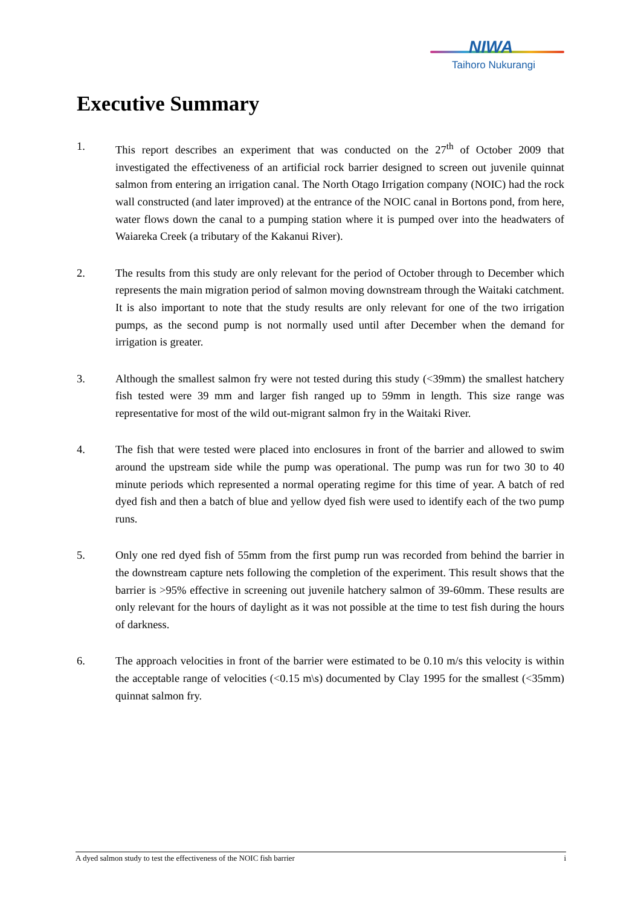NIWA
Taihoro Nukurangi
Executive Summary
1. This report describes an experiment that was conducted on the 27<sup>th</sup> of October 2009 that investigated the effectiveness of an artificial rock barrier designed to screen out juvenile quinnat salmon from entering an irrigation canal. The North Otago Irrigation company (NOIC) had the rock wall constructed (and later improved) at the entrance of the NOIC canal in Bortons pond, from here, water flows down the canal to a pumping station where it is pumped over into the headwaters of Waiareka Creek (a tributary of the Kakanui River).
2. The results from this study are only relevant for the period of October through to December which represents the main migration period of salmon moving downstream through the Waitaki catchment. It is also important to note that the study results are only relevant for one of the two irrigation pumps, as the second pump is not normally used until after December when the demand for irrigation is greater.
3. Although the smallest salmon fry were not tested during this study (<39mm) the smallest hatchery fish tested were 39 mm and larger fish ranged up to 59mm in length. This size range was representative for most of the wild out-migrant salmon fry in the Waitaki River.
4. The fish that were tested were placed into enclosures in front of the barrier and allowed to swim around the upstream side while the pump was operational. The pump was run for two 30 to 40 minute periods which represented a normal operating regime for this time of year. A batch of red dyed fish and then a batch of blue and yellow dyed fish were used to identify each of the two pump runs.
5. Only one red dyed fish of 55mm from the first pump run was recorded from behind the barrier in the downstream capture nets following the completion of the experiment. This result shows that the barrier is >95% effective in screening out juvenile hatchery salmon of 39-60mm. These results are only relevant for the hours of daylight as it was not possible at the time to test fish during the hours of darkness.
6. The approach velocities in front of the barrier were estimated to be 0.10 m/s this velocity is within the acceptable range of velocities (<0.15 m\s) documented by Clay 1995 for the smallest (<35mm) quinnat salmon fry.
A dyed salmon study to test the effectiveness of the NOIC fish barrier i